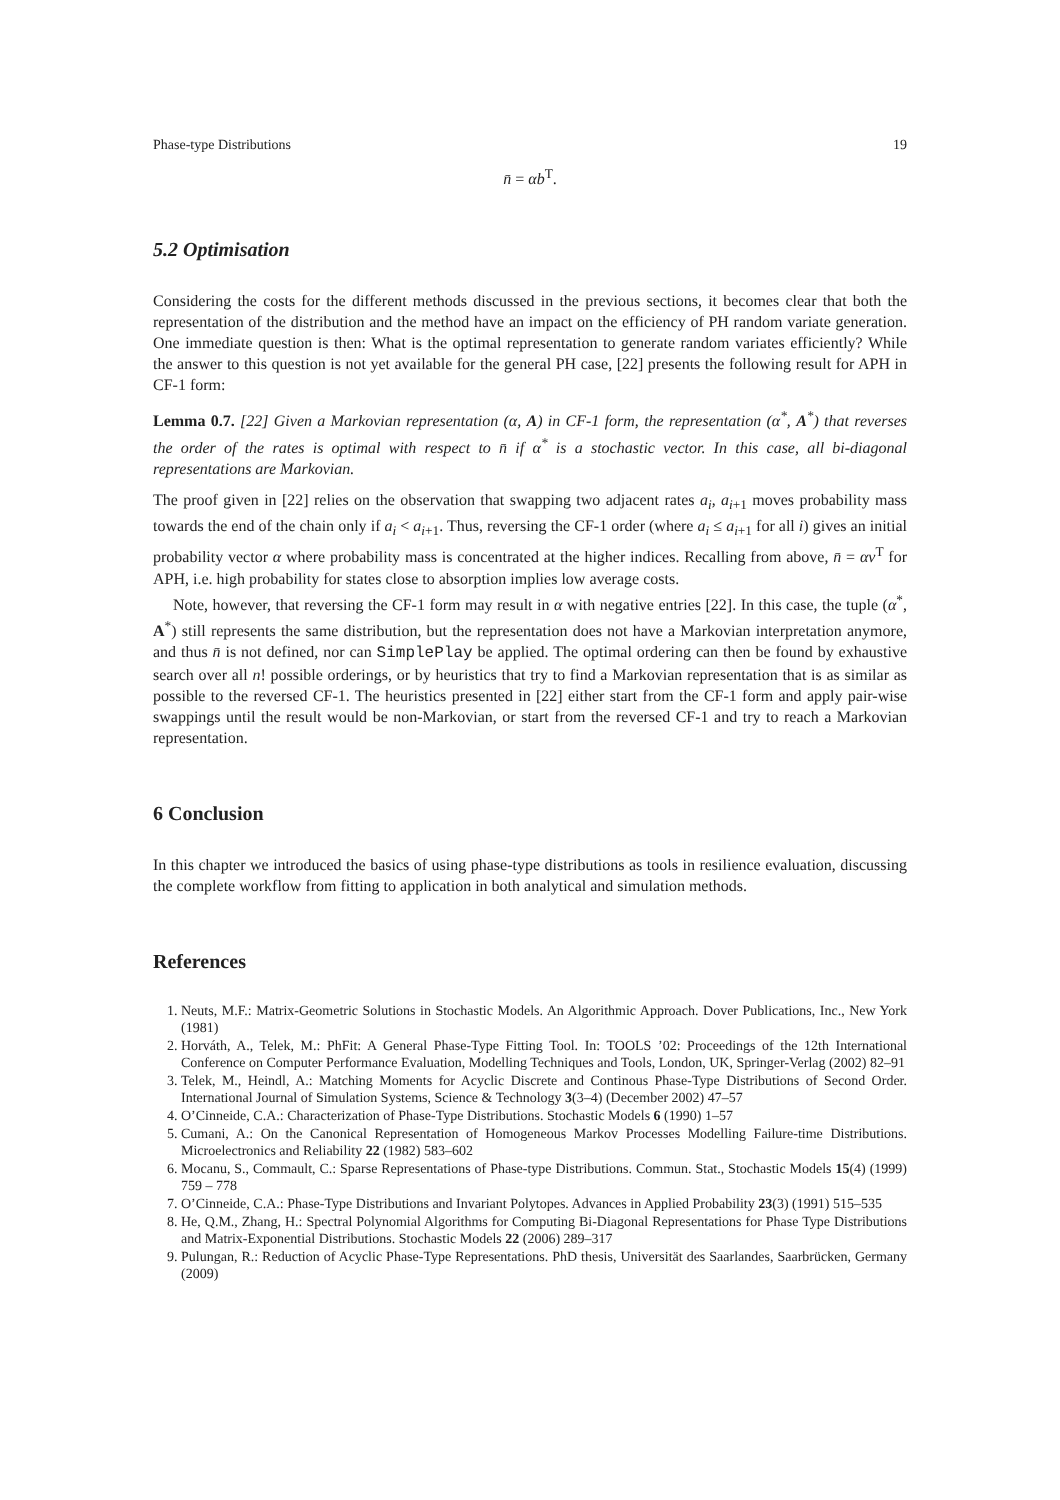Phase-type Distributions 19
n̄ = αb<sup>T</sup>.
5.2 Optimisation
Considering the costs for the different methods discussed in the previous sections, it becomes clear that both the representation of the distribution and the method have an impact on the efficiency of PH random variate generation. One immediate question is then: What is the optimal representation to generate random variates efficiently? While the answer to this question is not yet available for the general PH case, [22] presents the following result for APH in CF-1 form:
Lemma 0.7. [22] Given a Markovian representation (α, A) in CF-1 form, the representation (α<sup>*</sup>, A<sup>*</sup>) that reverses the order of the rates is optimal with respect to n̄ if α<sup>*</sup> is a stochastic vector. In this case, all bi-diagonal representations are Markovian.
The proof given in [22] relies on the observation that swapping two adjacent rates a<sub>i</sub>, a<sub>i+1</sub> moves probability mass towards the end of the chain only if a<sub>i</sub> < a<sub>i+1</sub>. Thus, reversing the CF-1 order (where a<sub>i</sub> ≤ a<sub>i+1</sub> for all i) gives an initial probability vector α where probability mass is concentrated at the higher indices. Recalling from above, n̄ = αν<sup>T</sup> for APH, i.e. high probability for states close to absorption implies low average costs.
Note, however, that reversing the CF-1 form may result in α with negative entries [22]. In this case, the tuple (α<sup>*</sup>, A<sup>*</sup>) still represents the same distribution, but the representation does not have a Markovian interpretation anymore, and thus n̄ is not defined, nor can SimplePlay be applied. The optimal ordering can then be found by exhaustive search over all n! possible orderings, or by heuristics that try to find a Markovian representation that is as similar as possible to the reversed CF-1. The heuristics presented in [22] either start from the CF-1 form and apply pair-wise swappings until the result would be non-Markovian, or start from the reversed CF-1 and try to reach a Markovian representation.
6 Conclusion
In this chapter we introduced the basics of using phase-type distributions as tools in resilience evaluation, discussing the complete workflow from fitting to application in both analytical and simulation methods.
References
1. Neuts, M.F.: Matrix-Geometric Solutions in Stochastic Models. An Algorithmic Approach. Dover Publications, Inc., New York (1981)
2. Horváth, A., Telek, M.: PhFit: A General Phase-Type Fitting Tool. In: TOOLS ’02: Proceedings of the 12th International Conference on Computer Performance Evaluation, Modelling Techniques and Tools, London, UK, Springer-Verlag (2002) 82–91
3. Telek, M., Heindl, A.: Matching Moments for Acyclic Discrete and Continous Phase-Type Distributions of Second Order. International Journal of Simulation Systems, Science & Technology 3(3–4) (December 2002) 47–57
4. O’Cinneide, C.A.: Characterization of Phase-Type Distributions. Stochastic Models 6 (1990) 1–57
5. Cumani, A.: On the Canonical Representation of Homogeneous Markov Processes Modelling Failure-time Distributions. Microelectronics and Reliability 22 (1982) 583–602
6. Mocanu, S., Commault, C.: Sparse Representations of Phase-type Distributions. Commun. Stat., Stochastic Models 15(4) (1999) 759 – 778
7. O’Cinneide, C.A.: Phase-Type Distributions and Invariant Polytopes. Advances in Applied Probability 23(3) (1991) 515–535
8. He, Q.M., Zhang, H.: Spectral Polynomial Algorithms for Computing Bi-Diagonal Representations for Phase Type Distributions and Matrix-Exponential Distributions. Stochastic Models 22 (2006) 289–317
9. Pulungan, R.: Reduction of Acyclic Phase-Type Representations. PhD thesis, Universität des Saarlandes, Saarbrücken, Germany (2009)